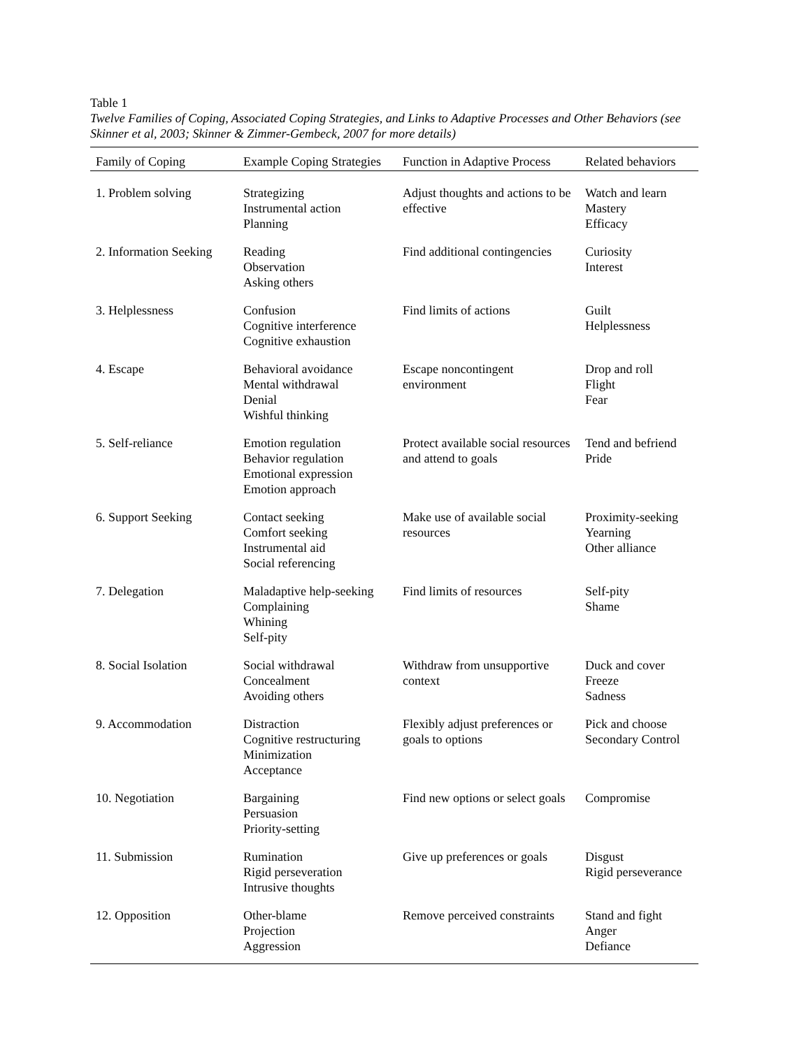Table 1
Twelve Families of Coping, Associated Coping Strategies, and Links to Adaptive Processes and Other Behaviors (see Skinner et al, 2003; Skinner & Zimmer-Gembeck, 2007 for more details)
| Family of Coping | Example Coping Strategies | Function in Adaptive Process | Related behaviors |
| --- | --- | --- | --- |
| 1. Problem solving | Strategizing Instrumental action Planning | Adjust thoughts and actions to be effective | Watch and learn Mastery Efficacy |
| 2. Information Seeking | Reading Observation Asking others | Find additional contingencies | Curiosity Interest |
| 3. Helplessness | Confusion Cognitive interference Cognitive exhaustion | Find limits of actions | Guilt Helplessness |
| 4. Escape | Behavioral avoidance Mental withdrawal Denial Wishful thinking | Escape noncontingent environment | Drop and roll Flight Fear |
| 5. Self-reliance | Emotion regulation Behavior regulation Emotional expression Emotion approach | Protect available social resources and attend to goals | Tend and befriend Pride |
| 6. Support Seeking | Contact seeking Comfort seeking Instrumental aid Social referencing | Make use of available social resources | Proximity-seeking Yearning Other alliance |
| 7. Delegation | Maladaptive help-seeking Complaining Whining Self-pity | Find limits of resources | Self-pity Shame |
| 8. Social Isolation | Social withdrawal Concealment Avoiding others | Withdraw from unsupportive context | Duck and cover Freeze Sadness |
| 9. Accommodation | Distraction Cognitive restructuring Minimization Acceptance | Flexibly adjust preferences or goals to options | Pick and choose Secondary Control |
| 10. Negotiation | Bargaining Persuasion Priority-setting | Find new options or select goals | Compromise |
| 11. Submission | Rumination Rigid perseveration Intrusive thoughts | Give up preferences or goals | Disgust Rigid perseverance |
| 12. Opposition | Other-blame Projection Aggression | Remove perceived constraints | Stand and fight Anger Defiance |